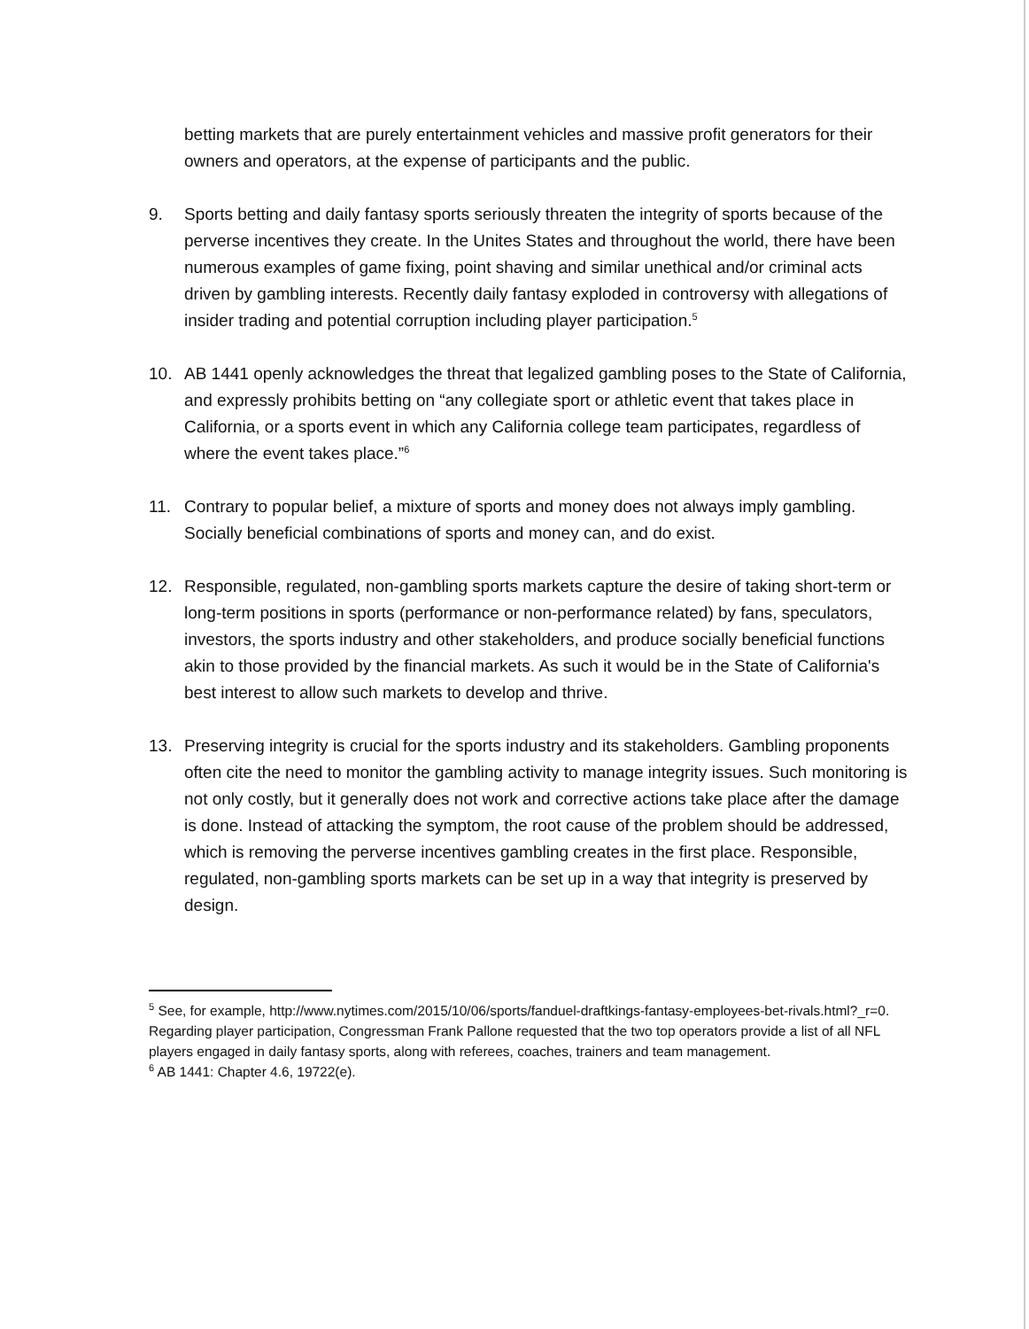betting markets that are purely entertainment vehicles and massive profit generators for their owners and operators, at the expense of participants and the public.
9. Sports betting and daily fantasy sports seriously threaten the integrity of sports because of the perverse incentives they create. In the Unites States and throughout the world, there have been numerous examples of game fixing, point shaving and similar unethical and/or criminal acts driven by gambling interests. Recently daily fantasy exploded in controversy with allegations of insider trading and potential corruption including player participation.<sup>5</sup>
10. AB 1441 openly acknowledges the threat that legalized gambling poses to the State of California, and expressly prohibits betting on “any collegiate sport or athletic event that takes place in California, or a sports event in which any California college team participates, regardless of where the event takes place.”<sup>6</sup>
11. Contrary to popular belief, a mixture of sports and money does not always imply gambling. Socially beneficial combinations of sports and money can, and do exist.
12. Responsible, regulated, non-gambling sports markets capture the desire of taking short-term or long-term positions in sports (performance or non-performance related) by fans, speculators, investors, the sports industry and other stakeholders, and produce socially beneficial functions akin to those provided by the financial markets. As such it would be in the State of California's best interest to allow such markets to develop and thrive.
13. Preserving integrity is crucial for the sports industry and its stakeholders. Gambling proponents often cite the need to monitor the gambling activity to manage integrity issues. Such monitoring is not only costly, but it generally does not work and corrective actions take place after the damage is done. Instead of attacking the symptom, the root cause of the problem should be addressed, which is removing the perverse incentives gambling creates in the first place. Responsible, regulated, non-gambling sports markets can be set up in a way that integrity is preserved by design.
<sup>5</sup> See, for example, http://www.nytimes.com/2015/10/06/sports/fanduel-draftkings-fantasy-employees-bet-rivals.html?_r=0. Regarding player participation, Congressman Frank Pallone requested that the two top operators provide a list of all NFL players engaged in daily fantasy sports, along with referees, coaches, trainers and team management.
<sup>6</sup> AB 1441: Chapter 4.6, 19722(e).